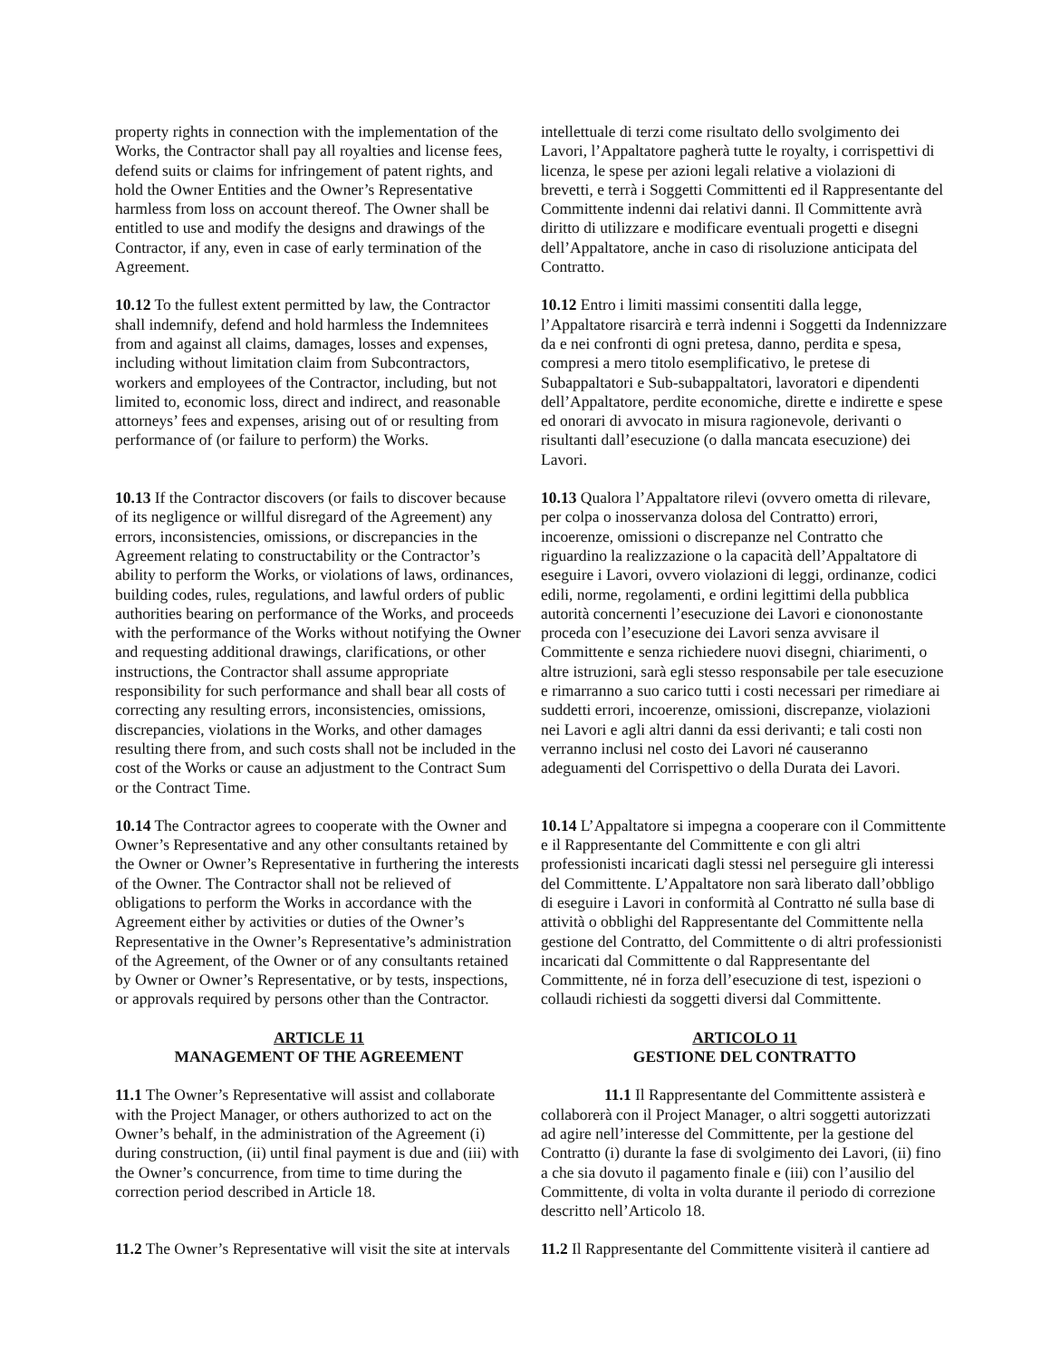property rights in connection with the implementation of the Works, the Contractor shall pay all royalties and license fees, defend suits or claims for infringement of patent rights, and hold the Owner Entities and the Owner’s Representative harmless from loss on account thereof. The Owner shall be entitled to use and modify the designs and drawings of the Contractor, if any, even in case of early termination of the Agreement.
intellettuale di terzi come risultato dello svolgimento dei Lavori, l’Appaltatore pagherà tutte le royalty, i corrispettivi di licenza, le spese per azioni legali relative a violazioni di brevetti, e terrà i Soggetti Committenti ed il Rappresentante del Committente indenni dai relativi danni. Il Committente avrà diritto di utilizzare e modificare eventuali progetti e disegni dell’Appaltatore, anche in caso di risoluzione anticipata del Contratto.
10.12 To the fullest extent permitted by law, the Contractor shall indemnify, defend and hold harmless the Indemnitees from and against all claims, damages, losses and expenses, including without limitation claim from Subcontractors, workers and employees of the Contractor, including, but not limited to, economic loss, direct and indirect, and reasonable attorneys’ fees and expenses, arising out of or resulting from performance of (or failure to perform) the Works.
10.12 Entro i limiti massimi consentiti dalla legge, l’Appaltatore risarcirà e terrà indenni i Soggetti da Indennizzare da e nei confronti di ogni pretesa, danno, perdita e spesa, compresi a mero titolo esemplificativo, le pretese di Subappaltatori e Sub-subappaltatori, lavoratori e dipendenti dell’Appaltatore, perdite economiche, dirette e indirette e spese ed onorari di avvocato in misura ragionevole, derivanti o risultanti dall’esecuzione (o dalla mancata esecuzione) dei Lavori.
10.13 If the Contractor discovers (or fails to discover because of its negligence or willful disregard of the Agreement) any errors, inconsistencies, omissions, or discrepancies in the Agreement relating to constructability or the Contractor’s ability to perform the Works, or violations of laws, ordinances, building codes, rules, regulations, and lawful orders of public authorities bearing on performance of the Works, and proceeds with the performance of the Works without notifying the Owner and requesting additional drawings, clarifications, or other instructions, the Contractor shall assume appropriate responsibility for such performance and shall bear all costs of correcting any resulting errors, inconsistencies, omissions, discrepancies, violations in the Works, and other damages resulting there from, and such costs shall not be included in the cost of the Works or cause an adjustment to the Contract Sum or the Contract Time.
10.13 Qualora l’Appaltatore rilevi (ovvero ometta di rilevare, per colpa o inosservanza dolosa del Contratto) errori, incoerenze, omissioni o discrepanze nel Contratto che riguardino la realizzazione o la capacità dell’Appaltatore di eseguire i Lavori, ovvero violazioni di leggi, ordinanze, codici edili, norme, regolamenti, e ordini legittimi della pubblica autorità concernenti l’esecuzione dei Lavori e ciononostante proceda con l’esecuzione dei Lavori senza avvisare il Committente e senza richiedere nuovi disegni, chiarimenti, o altre istruzioni, sarà egli stesso responsabile per tale esecuzione e rimarranno a suo carico tutti i costi necessari per rimediare ai suddetti errori, incoerenze, omissioni, discrepanze, violazioni nei Lavori e agli altri danni da essi derivanti; e tali costi non verranno inclusi nel costo dei Lavori né causeranno adeguamenti del Corrispettivo o della Durata dei Lavori.
10.14 The Contractor agrees to cooperate with the Owner and Owner’s Representative and any other consultants retained by the Owner or Owner’s Representative in furthering the interests of the Owner. The Contractor shall not be relieved of obligations to perform the Works in accordance with the Agreement either by activities or duties of the Owner’s Representative in the Owner’s Representative’s administration of the Agreement, of the Owner or of any consultants retained by Owner or Owner’s Representative, or by tests, inspections, or approvals required by persons other than the Contractor.
10.14 L’Appaltatore si impegna a cooperare con il Committente e il Rappresentante del Committente e con gli altri professionisti incaricati dagli stessi nel perseguire gli interessi del Committente. L’Appaltatore non sarà liberato dall’obbligo di eseguire i Lavori in conformità al Contratto né sulla base di attività o obblighi del Rappresentante del Committente nella gestione del Contratto, del Committente o di altri professionisti incaricati dal Committente o dal Rappresentante del Committente, né in forza dell’esecuzione di test, ispezioni o collaudi richiesti da soggetti diversi dal Committente.
ARTICLE 11
MANAGEMENT OF THE AGREEMENT
ARTICOLO 11
GESTIONE DEL CONTRATTO
11.1 The Owner’s Representative will assist and collaborate with the Project Manager, or others authorized to act on the Owner’s behalf, in the administration of the Agreement (i) during construction, (ii) until final payment is due and (iii) with the Owner’s concurrence, from time to time during the correction period described in Article 18.
11.1 Il Rappresentante del Committente assisterà e collaborerà con il Project Manager, o altri soggetti autorizzati ad agire nell’interesse del Committente, per la gestione del Contratto (i) durante la fase di svolgimento dei Lavori, (ii) fino a che sia dovuto il pagamento finale e (iii) con l’ausilio del Committente, di volta in volta durante il periodo di correzione descritto nell’Articolo 18.
11.2 The Owner’s Representative will visit the site at intervals
11.2 Il Rappresentante del Committente visiterà il cantiere ad